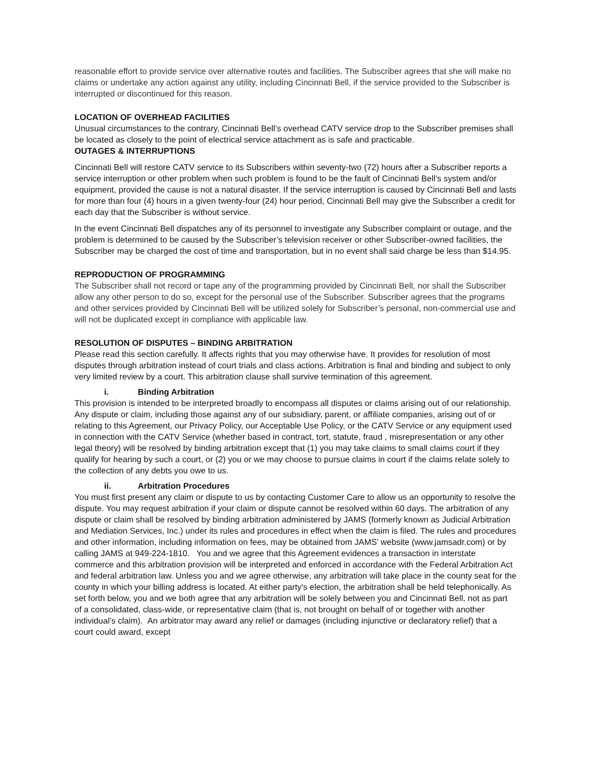reasonable effort to provide service over alternative routes and facilities. The Subscriber agrees that she will make no claims or undertake any action against any utility, including Cincinnati Bell, if the service provided to the Subscriber is interrupted or discontinued for this reason.
LOCATION OF OVERHEAD FACILITIES
Unusual circumstances to the contrary, Cincinnati Bell’s overhead CATV service drop to the Subscriber premises shall be located as closely to the point of electrical service attachment as is safe and practicable.
OUTAGES & INTERRUPTIONS
Cincinnati Bell will restore CATV service to its Subscribers within seventy-two (72) hours after a Subscriber reports a service interruption or other problem when such problem is found to be the fault of Cincinnati Bell’s system and/or equipment, provided the cause is not a natural disaster. If the service interruption is caused by Cincinnati Bell and lasts for more than four (4) hours in a given twenty-four (24) hour period, Cincinnati Bell may give the Subscriber a credit for each day that the Subscriber is without service.
In the event Cincinnati Bell dispatches any of its personnel to investigate any Subscriber complaint or outage, and the problem is determined to be caused by the Subscriber’s television receiver or other Subscriber-owned facilities, the Subscriber may be charged the cost of time and transportation, but in no event shall said charge be less than $14.95.
REPRODUCTION OF PROGRAMMING
The Subscriber shall not record or tape any of the programming provided by Cincinnati Bell, nor shall the Subscriber allow any other person to do so, except for the personal use of the Subscriber. Subscriber agrees that the programs and other services provided by Cincinnati Bell will be utilized solely for Subscriber’s personal, non-commercial use and will not be duplicated except in compliance with applicable law.
RESOLUTION OF DISPUTES – BINDING ARBITRATION
Please read this section carefully. It affects rights that you may otherwise have. It provides for resolution of most disputes through arbitration instead of court trials and class actions. Arbitration is final and binding and subject to only very limited review by a court. This arbitration clause shall survive termination of this agreement.
i. Binding Arbitration
This provision is intended to be interpreted broadly to encompass all disputes or claims arising out of our relationship. Any dispute or claim, including those against any of our subsidiary, parent, or affiliate companies, arising out of or relating to this Agreement, our Privacy Policy, our Acceptable Use Policy, or the CATV Service or any equipment used in connection with the CATV Service (whether based in contract, tort, statute, fraud , misrepresentation or any other legal theory) will be resolved by binding arbitration except that (1) you may take claims to small claims court if they qualify for hearing by such a court, or (2) you or we may choose to pursue claims in court if the claims relate solely to the collection of any debts you owe to us.
ii. Arbitration Procedures
You must first present any claim or dispute to us by contacting Customer Care to allow us an opportunity to resolve the dispute. You may request arbitration if your claim or dispute cannot be resolved within 60 days. The arbitration of any dispute or claim shall be resolved by binding arbitration administered by JAMS (formerly known as Judicial Arbitration and Mediation Services, Inc.) under its rules and procedures in effect when the claim is filed. The rules and procedures and other information, including information on fees, may be obtained from JAMS’ website (www.jamsadr.com) or by calling JAMS at 949-224-1810. You and we agree that this Agreement evidences a transaction in interstate commerce and this arbitration provision will be interpreted and enforced in accordance with the Federal Arbitration Act and federal arbitration law. Unless you and we agree otherwise, any arbitration will take place in the county seat for the county in which your billing address is located. At either party's election, the arbitration shall be held telephonically. As set forth below, you and we both agree that any arbitration will be solely between you and Cincinnati Bell, not as part of a consolidated, class-wide, or representative claim (that is, not brought on behalf of or together with another individual’s claim). An arbitrator may award any relief or damages (including injunctive or declaratory relief) that a court could award, except